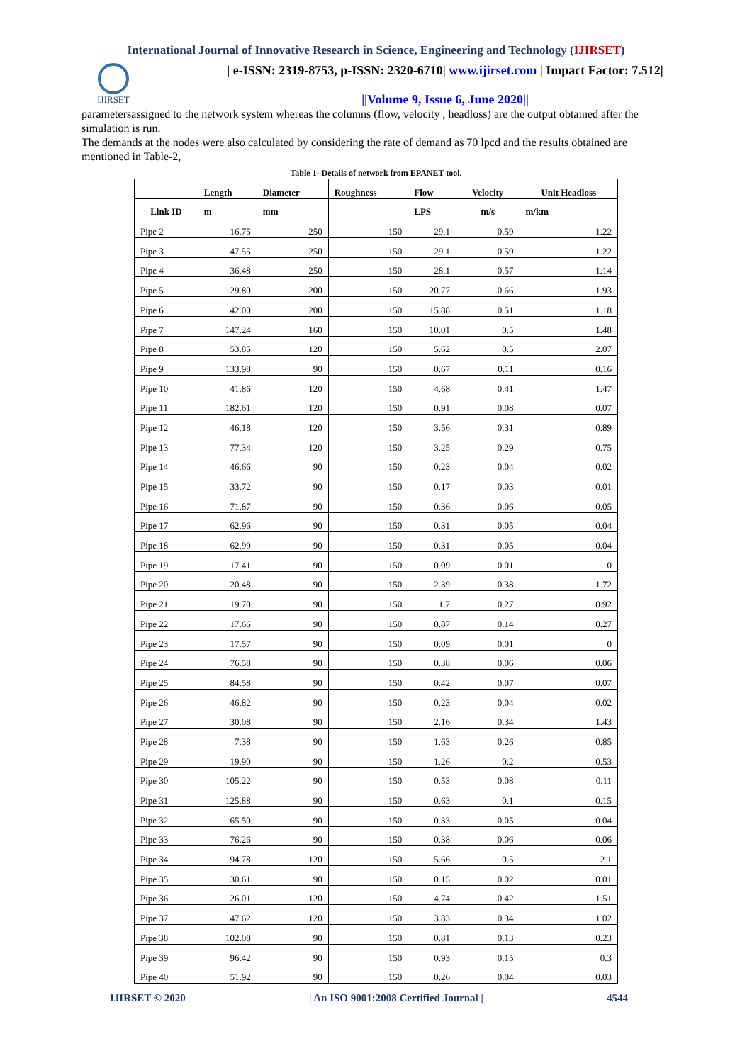International Journal of Innovative Research in Science, Engineering and Technology (IJIRSET)
IJIRSET
| e-ISSN: 2319-8753, p-ISSN: 2320-6710| www.ijirset.com | Impact Factor: 7.512|
||Volume 9, Issue 6, June 2020||
parametersassigned to the network system whereas the columns (flow, velocity , headloss) are the output obtained after the simulation is run.
The demands at the nodes were also calculated by considering the rate of demand as 70 lpcd and the results obtained are mentioned in Table-2,
Table 1- Details of network from EPANET tool.
| | Length | Diameter | Roughness | Flow | Velocity | Unit Headloss |
| --- | --- | --- | --- | --- | --- | --- |
| Link ID | m | mm | | LPS | m/s | m/km |
| Pipe 2 | 16.75 | 250 | 150 | 29.1 | 0.59 | 1.22 |
| Pipe 3 | 47.55 | 250 | 150 | 29.1 | 0.59 | 1.22 |
| Pipe 4 | 36.48 | 250 | 150 | 28.1 | 0.57 | 1.14 |
| Pipe 5 | 129.80 | 200 | 150 | 20.77 | 0.66 | 1.93 |
| Pipe 6 | 42.00 | 200 | 150 | 15.88 | 0.51 | 1.18 |
| Pipe 7 | 147.24 | 160 | 150 | 10.01 | 0.5 | 1.48 |
| Pipe 8 | 53.85 | 120 | 150 | 5.62 | 0.5 | 2.07 |
| Pipe 9 | 133.98 | 90 | 150 | 0.67 | 0.11 | 0.16 |
| Pipe 10 | 41.86 | 120 | 150 | 4.68 | 0.41 | 1.47 |
| Pipe 11 | 182.61 | 120 | 150 | 0.91 | 0.08 | 0.07 |
| Pipe 12 | 46.18 | 120 | 150 | 3.56 | 0.31 | 0.89 |
| Pipe 13 | 77.34 | 120 | 150 | 3.25 | 0.29 | 0.75 |
| Pipe 14 | 46.66 | 90 | 150 | 0.23 | 0.04 | 0.02 |
| Pipe 15 | 33.72 | 90 | 150 | 0.17 | 0.03 | 0.01 |
| Pipe 16 | 71.87 | 90 | 150 | 0.36 | 0.06 | 0.05 |
| Pipe 17 | 62.96 | 90 | 150 | 0.31 | 0.05 | 0.04 |
| Pipe 18 | 62.99 | 90 | 150 | 0.31 | 0.05 | 0.04 |
| Pipe 19 | 17.41 | 90 | 150 | 0.09 | 0.01 | 0 |
| Pipe 20 | 20.48 | 90 | 150 | 2.39 | 0.38 | 1.72 |
| Pipe 21 | 19.70 | 90 | 150 | 1.7 | 0.27 | 0.92 |
| Pipe 22 | 17.66 | 90 | 150 | 0.87 | 0.14 | 0.27 |
| Pipe 23 | 17.57 | 90 | 150 | 0.09 | 0.01 | 0 |
| Pipe 24 | 76.58 | 90 | 150 | 0.38 | 0.06 | 0.06 |
| Pipe 25 | 84.58 | 90 | 150 | 0.42 | 0.07 | 0.07 |
| Pipe 26 | 46.82 | 90 | 150 | 0.23 | 0.04 | 0.02 |
| Pipe 27 | 30.08 | 90 | 150 | 2.16 | 0.34 | 1.43 |
| Pipe 28 | 7.38 | 90 | 150 | 1.63 | 0.26 | 0.85 |
| Pipe 29 | 19.90 | 90 | 150 | 1.26 | 0.2 | 0.53 |
| Pipe 30 | 105.22 | 90 | 150 | 0.53 | 0.08 | 0.11 |
| Pipe 31 | 125.88 | 90 | 150 | 0.63 | 0.1 | 0.15 |
| Pipe 32 | 65.50 | 90 | 150 | 0.33 | 0.05 | 0.04 |
| Pipe 33 | 76.26 | 90 | 150 | 0.38 | 0.06 | 0.06 |
| Pipe 34 | 94.78 | 120 | 150 | 5.66 | 0.5 | 2.1 |
| Pipe 35 | 30.61 | 90 | 150 | 0.15 | 0.02 | 0.01 |
| Pipe 36 | 26.01 | 120 | 150 | 4.74 | 0.42 | 1.51 |
| Pipe 37 | 47.62 | 120 | 150 | 3.83 | 0.34 | 1.02 |
| Pipe 38 | 102.08 | 90 | 150 | 0.81 | 0.13 | 0.23 |
| Pipe 39 | 96.42 | 90 | 150 | 0.93 | 0.15 | 0.3 |
| Pipe 40 | 51.92 | 90 | 150 | 0.26 | 0.04 | 0.03 |
IJIRSET © 2020 | An ISO 9001:2008 Certified Journal | 4544